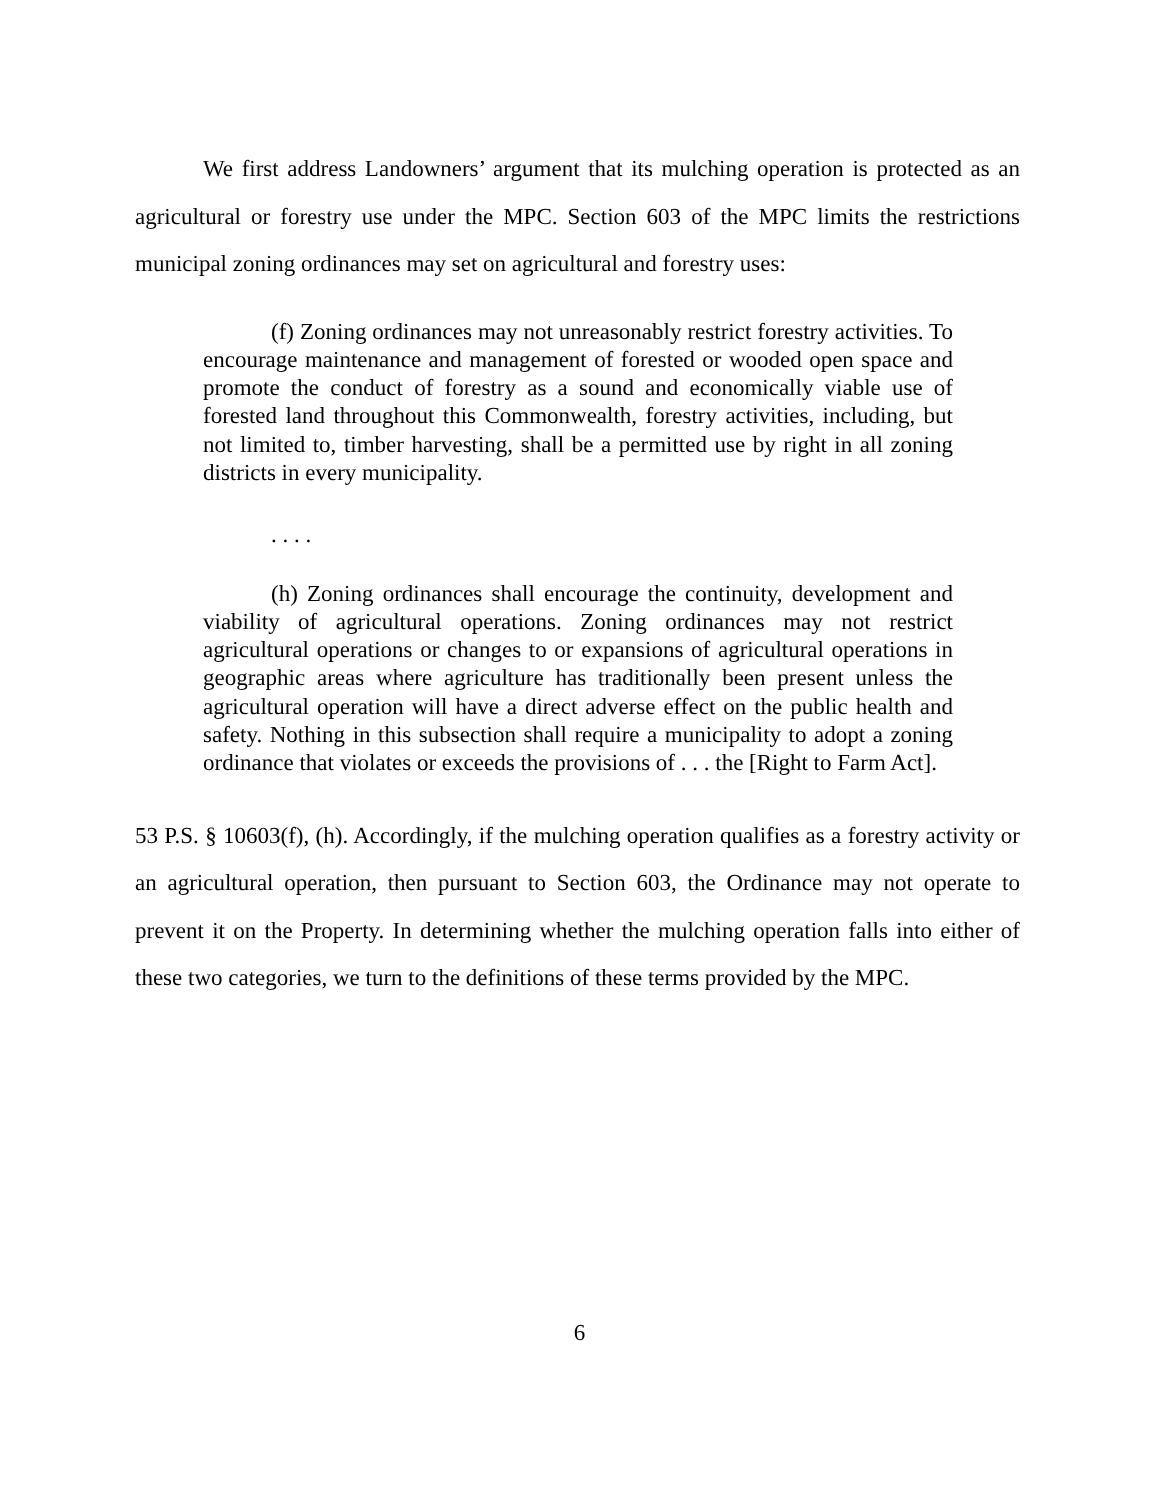We first address Landowners’ argument that its mulching operation is protected as an agricultural or forestry use under the MPC. Section 603 of the MPC limits the restrictions municipal zoning ordinances may set on agricultural and forestry uses:
(f) Zoning ordinances may not unreasonably restrict forestry activities. To encourage maintenance and management of forested or wooded open space and promote the conduct of forestry as a sound and economically viable use of forested land throughout this Commonwealth, forestry activities, including, but not limited to, timber harvesting, shall be a permitted use by right in all zoning districts in every municipality.
. . . .
(h) Zoning ordinances shall encourage the continuity, development and viability of agricultural operations. Zoning ordinances may not restrict agricultural operations or changes to or expansions of agricultural operations in geographic areas where agriculture has traditionally been present unless the agricultural operation will have a direct adverse effect on the public health and safety. Nothing in this subsection shall require a municipality to adopt a zoning ordinance that violates or exceeds the provisions of . . . the [Right to Farm Act].
53 P.S. § 10603(f), (h). Accordingly, if the mulching operation qualifies as a forestry activity or an agricultural operation, then pursuant to Section 603, the Ordinance may not operate to prevent it on the Property. In determining whether the mulching operation falls into either of these two categories, we turn to the definitions of these terms provided by the MPC.
6